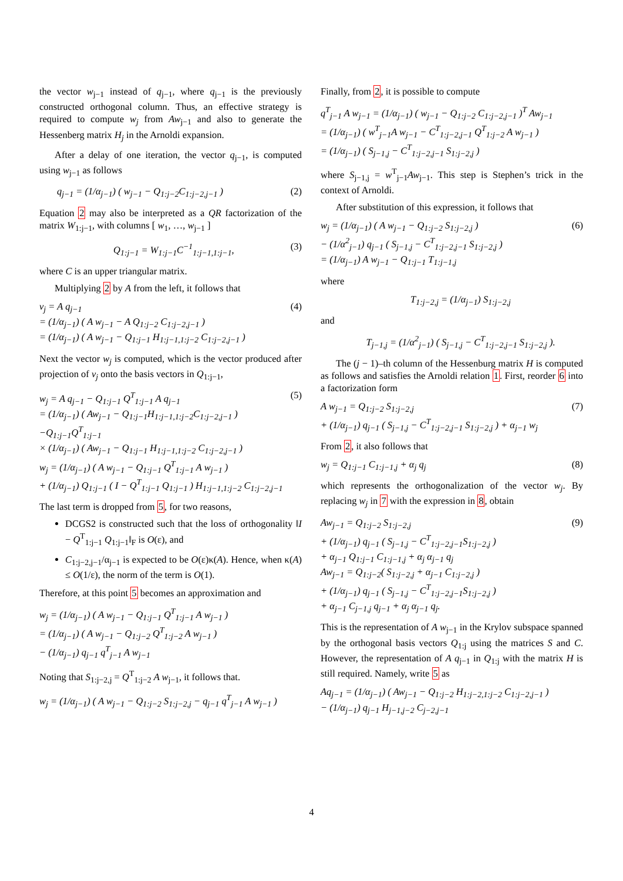the vector w<sub>j−1</sub> instead of q<sub>j−1</sub>, where q<sub>j−1</sub> is the previously constructed orthogonal column. Thus, an effective strategy is required to compute w<sub>j</sub> from Aw<sub>j−1</sub> and also to generate the Hessenberg matrix H<sub>j</sub> in the Arnoldi expansion.
After a delay of one iteration, the vector q<sub>j−1</sub>, is computed using w<sub>j−1</sub> as follows
q<sub>j−1</sub> = (1/α<sub>j−1</sub>) ( w<sub>j−1</sub> − Q<sub>1:j−2</sub>C<sub>1:j−2,j−1</sub> ) (2)
Equation 2 may also be interpreted as a QR factorization of the matrix W<sub>1:j−1</sub>, with columns [ w<sub>1</sub>, …, w<sub>j−1</sub> ]
Q<sub>1:j−1</sub> = W<sub>1:j−1</sub>C<sup>−1</sup><sub>1:j−1,1:j−1</sub>, (3)
where C is an upper triangular matrix.
Multiplying 2 by A from the left, it follows that
v<sub>j</sub> = A q<sub>j−1</sub>
= (1/α<sub>j−1</sub>) ( A w<sub>j−1</sub> − A Q<sub>1:j−2</sub> C<sub>1:j−2,j−1</sub> )
= (1/α<sub>j−1</sub>) ( A w<sub>j−1</sub> − Q<sub>1:j−1</sub> H<sub>1:j−1,1:j−2</sub> C<sub>1:j−2,j−1</sub> ) (4)
Next the vector w<sub>j</sub> is computed, which is the vector produced after projection of v<sub>j</sub> onto the basis vectors in Q<sub>1:j−1</sub>,
w<sub>j</sub> = A q<sub>j−1</sub> − Q<sub>1:j−1</sub> Q<sup>T</sup><sub>1:j−1</sub> A q<sub>j−1</sub>
= (1/α<sub>j−1</sub>) ( Aw<sub>j−1</sub> − Q<sub>1:j−1</sub>H<sub>1:j−1,1:j−2</sub>C<sub>1:j−2,j−1</sub> )
−Q<sub>1:j−1</sub>Q<sup>T</sup><sub>1:j−1</sub>
× (1/α<sub>j−1</sub>) ( Aw<sub>j−1</sub> − Q<sub>1:j−1</sub> H<sub>1:j−1,1:j−2</sub> C<sub>1:j−2,j−1</sub> )
w<sub>j</sub> = (1/α<sub>j−1</sub>) ( A w<sub>j−1</sub> − Q<sub>1:j−1</sub> Q<sup>T</sup><sub>1:j−1</sub> A w<sub>j−1</sub> )
+ (1/α<sub>j−1</sub>) Q<sub>1:j−1</sub> ( I − Q<sup>T</sup><sub>1:j−1</sub> Q<sub>1:j−1</sub> ) H<sub>1:j−1,1:j−2</sub> C<sub>1:j−2,j−1</sub> (5)
The last term is dropped from 5, for two reasons,
DCGS2 is constructed such that the loss of orthogonality ‖I − Q<sup>T</sup><sub>1:j−1</sub> Q<sub>1:j−1</sub>‖<sub>F</sub> is O(ε), and
C<sub>1:j−2,j−1</sub>/α<sub>j−1</sub> is expected to be O(ε)κ(A). Hence, when κ(A) ≤ O(1/ε), the norm of the term is O(1).
Therefore, at this point 5 becomes an approximation and
w<sub>j</sub> = (1/α<sub>j−1</sub>) ( A w<sub>j−1</sub> − Q<sub>1:j−1</sub> Q<sup>T</sup><sub>1:j−1</sub> A w<sub>j−1</sub> )
= (1/α<sub>j−1</sub>) ( A w<sub>j−1</sub> − Q<sub>1:j−2</sub> Q<sup>T</sup><sub>1:j−2</sub> A w<sub>j−1</sub> )
− (1/α<sub>j−1</sub>) q<sub>j−1</sub> q<sup>T</sup><sub>j−1</sub> A w<sub>j−1</sub>
Noting that S<sub>1:j−2,j</sub> = Q<sup>T</sup><sub>1:j−2</sub> A w<sub>j−1</sub>, it follows that.
w<sub>j</sub> = (1/α<sub>j−1</sub>) ( A w<sub>j−1</sub> − Q<sub>1:j−2</sub> S<sub>1:j−2,j</sub> − q<sub>j−1</sub> q<sup>T</sup><sub>j−1</sub> A w<sub>j−1</sub> )
Finally, from 2, it is possible to compute
q<sup>T</sup><sub>j−1</sub> A w<sub>j−1</sub> = (1/α<sub>j−1</sub>) ( w<sub>j−1</sub> − Q<sub>1:j−2</sub> C<sub>1:j−2,j−1</sub> )<sup>T</sup> Aw<sub>j−1</sub>
= (1/α<sub>j−1</sub>) ( w<sup>T</sup><sub>j−1</sub>A w<sub>j−1</sub> − C<sup>T</sup><sub>1:j−2,j−1</sub> Q<sup>T</sup><sub>1:j−2</sub> A w<sub>j−1</sub> )
= (1/α<sub>j−1</sub>) ( S<sub>j−1,j</sub> − C<sup>T</sup><sub>1:j−2,j−1</sub> S<sub>1:j−2,j</sub> )
where S<sub>j−1,j</sub> = w<sup>T</sup><sub>j−1</sub>Aw<sub>j−1</sub>. This step is Stephen’s trick in the context of Arnoldi.
After substitution of this expression, it follows that
w<sub>j</sub> = (1/α<sub>j−1</sub>) ( A w<sub>j−1</sub> − Q<sub>1:j−2</sub> S<sub>1:j−2,j</sub> )
− (1/α<sup>2</sup><sub>j−1</sub>) q<sub>j−1</sub> ( S<sub>j−1,j</sub> − C<sup>T</sup><sub>1:j−2,j−1</sub> S<sub>1:j−2,j</sub> )
= (1/α<sub>j−1</sub>) A w<sub>j−1</sub> − Q<sub>1:j−1</sub> T<sub>1:j−1,j</sub> (6)
where
T<sub>1:j−2,j</sub> = (1/α<sub>j−1</sub>) S<sub>1:j−2,j</sub>
and
T<sub>j−1,j</sub> = (1/α<sup>2</sup><sub>j−1</sub>) ( S<sub>j−1,j</sub> − C<sup>T</sup><sub>1:j−2,j−1</sub> S<sub>1:j−2,j</sub> ).
The (j − 1)–th column of the Hessenburg matrix H is computed as follows and satisfies the Arnoldi relation 1. First, reorder 6 into a factorization form
A w<sub>j−1</sub> = Q<sub>1:j−2</sub> S<sub>1:j−2,j</sub>
+ (1/α<sub>j−1</sub>) q<sub>j−1</sub> ( S<sub>j−1,j</sub> − C<sup>T</sup><sub>1:j−2,j−1</sub> S<sub>1:j−2,j</sub> ) + α<sub>j−1</sub> w<sub>j</sub> (7)
From 2, it also follows that
w<sub>j</sub> = Q<sub>1:j−1</sub> C<sub>1:j−1,j</sub> + α<sub>j</sub> q<sub>j</sub> (8)
which represents the orthogonalization of the vector w<sub>j</sub>. By replacing w<sub>j</sub> in 7 with the expression in 8, obtain
Aw<sub>j−1</sub> = Q<sub>1:j−2</sub> S<sub>1:j−2,j</sub>
+ (1/α<sub>j−1</sub>) q<sub>j−1</sub> ( S<sub>j−1,j</sub> − C<sup>T</sup><sub>1:j−2,j−1</sub>S<sub>1:j−2,j</sub> )
+ α<sub>j−1</sub> Q<sub>1:j−1</sub> C<sub>1:j−1,j</sub> + α<sub>j</sub> α<sub>j−1</sub> q<sub>j</sub>
Aw<sub>j−1</sub> = Q<sub>1:j−2</sub>( S<sub>1:j−2,j</sub> + α<sub>j−1</sub> C<sub>1:j−2,j</sub> )
+ (1/α<sub>j−1</sub>) q<sub>j−1</sub> ( S<sub>j−1,j</sub> − C<sup>T</sup><sub>1:j−2,j−1</sub>S<sub>1:j−2,j</sub> )
+ α<sub>j−1</sub> C<sub>j−1,j</sub> q<sub>j−1</sub> + α<sub>j</sub> α<sub>j−1</sub> q<sub>j</sub>. (9)
This is the representation of A w<sub>j−1</sub> in the Krylov subspace spanned by the orthogonal basis vectors Q<sub>1:j</sub> using the matrices S and C. However, the representation of A q<sub>j−1</sub> in Q<sub>1:j</sub> with the matrix H is still required. Namely, write 5 as
Aq<sub>j−1</sub> = (1/α<sub>j−1</sub>) ( Aw<sub>j−1</sub> − Q<sub>1:j−2</sub> H<sub>1:j−2,1:j−2</sub> C<sub>1:j−2,j−1</sub> )
− (1/α<sub>j−1</sub>) q<sub>j−1</sub> H<sub>j−1,j−2</sub> C<sub>j−2,j−1</sub>
4